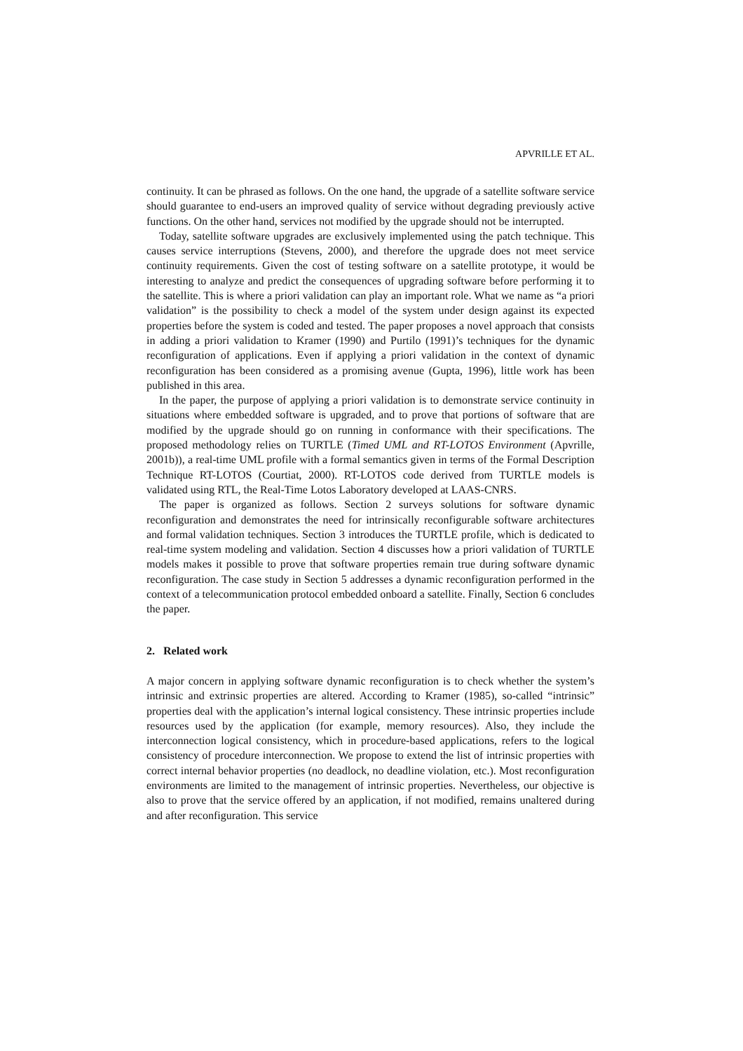APVRILLE ET AL.
continuity. It can be phrased as follows. On the one hand, the upgrade of a satellite software service should guarantee to end-users an improved quality of service without degrading previously active functions. On the other hand, services not modified by the upgrade should not be interrupted.
Today, satellite software upgrades are exclusively implemented using the patch technique. This causes service interruptions (Stevens, 2000), and therefore the upgrade does not meet service continuity requirements. Given the cost of testing software on a satellite prototype, it would be interesting to analyze and predict the consequences of upgrading software before performing it to the satellite. This is where a priori validation can play an important role. What we name as “a priori validation” is the possibility to check a model of the system under design against its expected properties before the system is coded and tested. The paper proposes a novel approach that consists in adding a priori validation to Kramer (1990) and Purtilo (1991)’s techniques for the dynamic reconfiguration of applications. Even if applying a priori validation in the context of dynamic reconfiguration has been considered as a promising avenue (Gupta, 1996), little work has been published in this area.
In the paper, the purpose of applying a priori validation is to demonstrate service continuity in situations where embedded software is upgraded, and to prove that portions of software that are modified by the upgrade should go on running in conformance with their specifications. The proposed methodology relies on TURTLE (Timed UML and RT-LOTOS Environment (Apvrille, 2001b)), a real-time UML profile with a formal semantics given in terms of the Formal Description Technique RT-LOTOS (Courtiat, 2000). RT-LOTOS code derived from TURTLE models is validated using RTL, the Real-Time Lotos Laboratory developed at LAAS-CNRS.
The paper is organized as follows. Section 2 surveys solutions for software dynamic reconfiguration and demonstrates the need for intrinsically reconfigurable software architectures and formal validation techniques. Section 3 introduces the TURTLE profile, which is dedicated to real-time system modeling and validation. Section 4 discusses how a priori validation of TURTLE models makes it possible to prove that software properties remain true during software dynamic reconfiguration. The case study in Section 5 addresses a dynamic reconfiguration performed in the context of a telecommunication protocol embedded onboard a satellite. Finally, Section 6 concludes the paper.
2. Related work
A major concern in applying software dynamic reconfiguration is to check whether the system’s intrinsic and extrinsic properties are altered. According to Kramer (1985), so-called “intrinsic” properties deal with the application’s internal logical consistency. These intrinsic properties include resources used by the application (for example, memory resources). Also, they include the interconnection logical consistency, which in procedure-based applications, refers to the logical consistency of procedure interconnection. We propose to extend the list of intrinsic properties with correct internal behavior properties (no deadlock, no deadline violation, etc.). Most reconfiguration environments are limited to the management of intrinsic properties. Nevertheless, our objective is also to prove that the service offered by an application, if not modified, remains unaltered during and after reconfiguration. This service